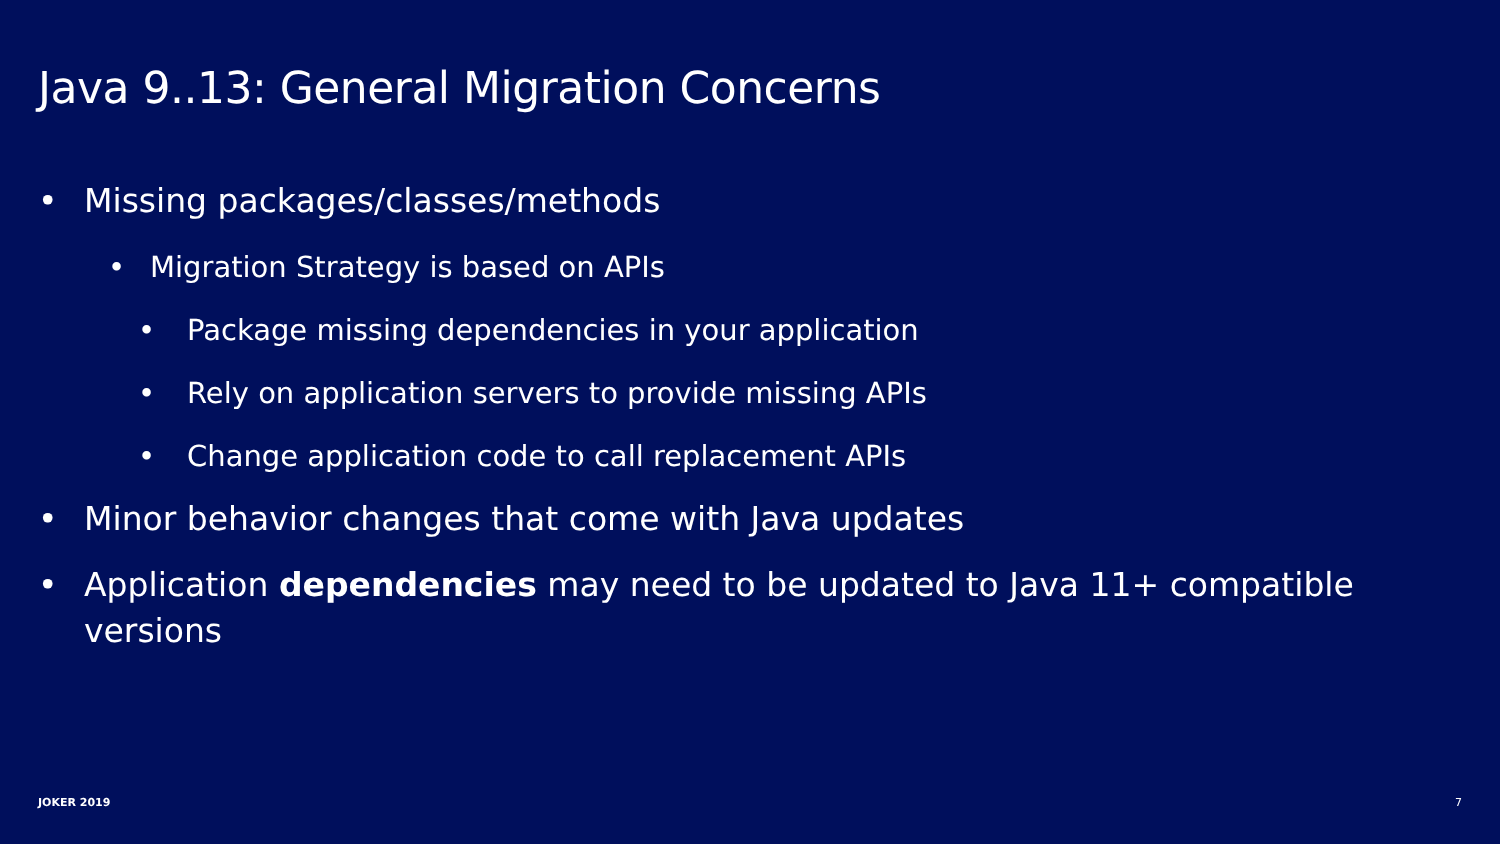Java 9..13: General Migration Concerns
• Missing packages/classes/methods
• Migration Strategy is based on APIs
• Package missing dependencies in your application
• Rely on application servers to provide missing APIs
• Change application code to call replacement APIs
• Minor behavior changes that come with Java updates
• Application dependencies may need to be updated to Java 11+ compatible versions
JOKER 2019 7